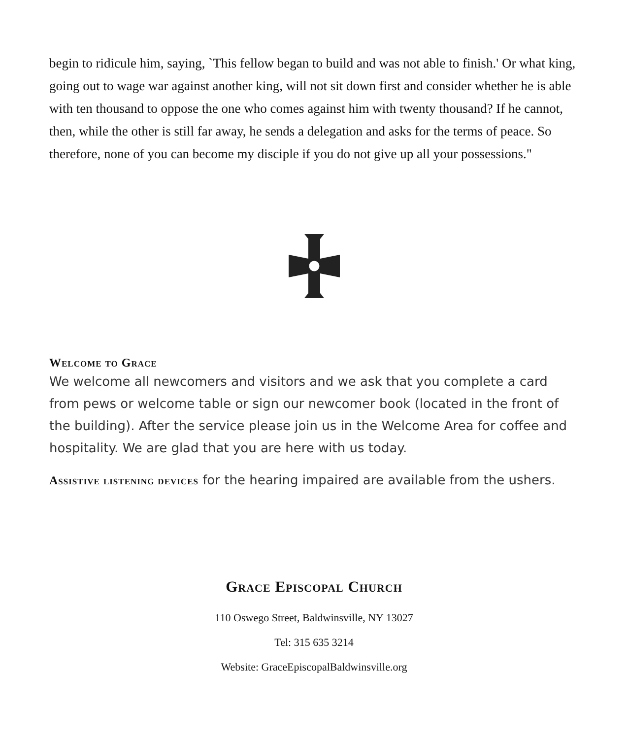begin to ridicule him, saying, `This fellow began to build and was not able to finish.' Or what king, going out to wage war against another king, will not sit down first and consider whether he is able with ten thousand to oppose the one who comes against him with twenty thousand? If he cannot, then, while the other is still far away, he sends a delegation and asks for the terms of peace. So therefore, none of you can become my disciple if you do not give up all your possessions."
Welcome to Grace
We welcome all newcomers and visitors and we ask that you complete a card from pews or welcome table or sign our newcomer book (located in the front of the building). After the service please join us in the Welcome Area for coffee and hospitality. We are glad that you are here with us today.
Assistive listening devices for the hearing impaired are available from the ushers.
Grace Episcopal Church
110 Oswego Street, Baldwinsville, NY 13027
Tel: 315 635 3214
Website: GraceEpiscopalBaldwinsville.org